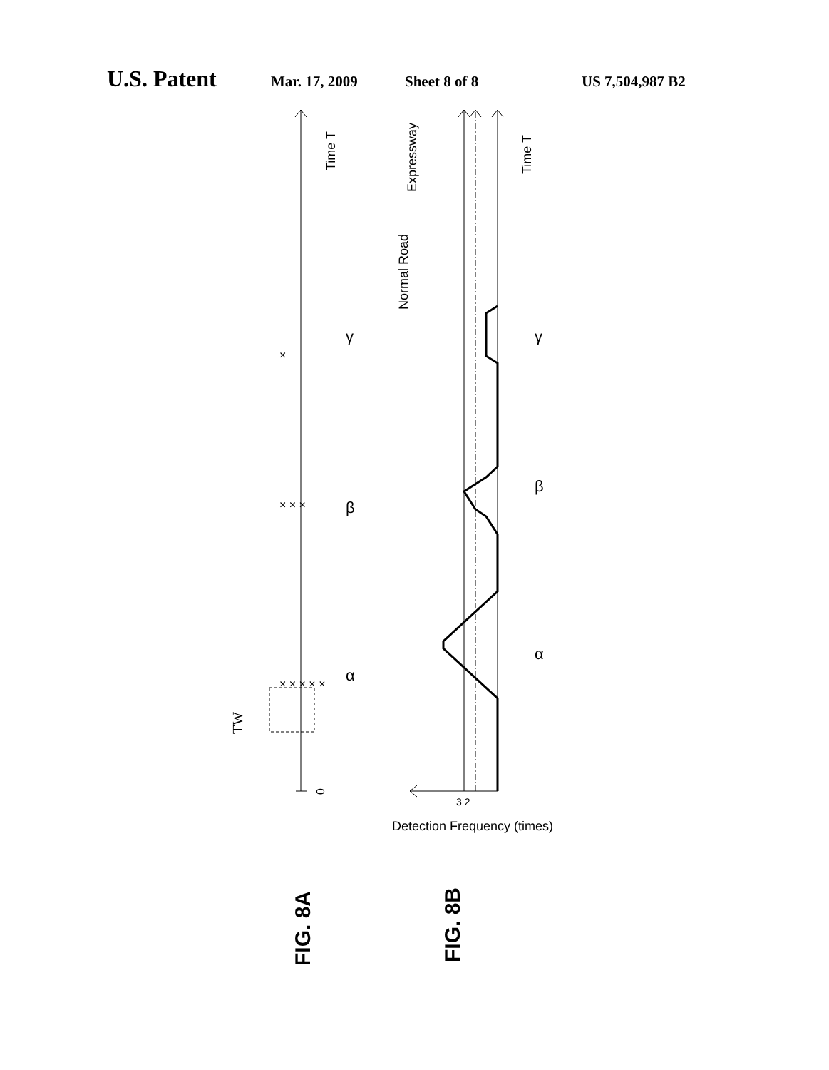U.S. Patent Mar. 17, 2009 Sheet 8 of 8 US 7,504,987 B2
× × × × ×
× × ×
×
Time T
Time T
Expressway
Normal Road
0
TW
α
β
γ
α
β
γ
3 2
Detection Frequency (times)
FIG. 8A
FIG. 8B